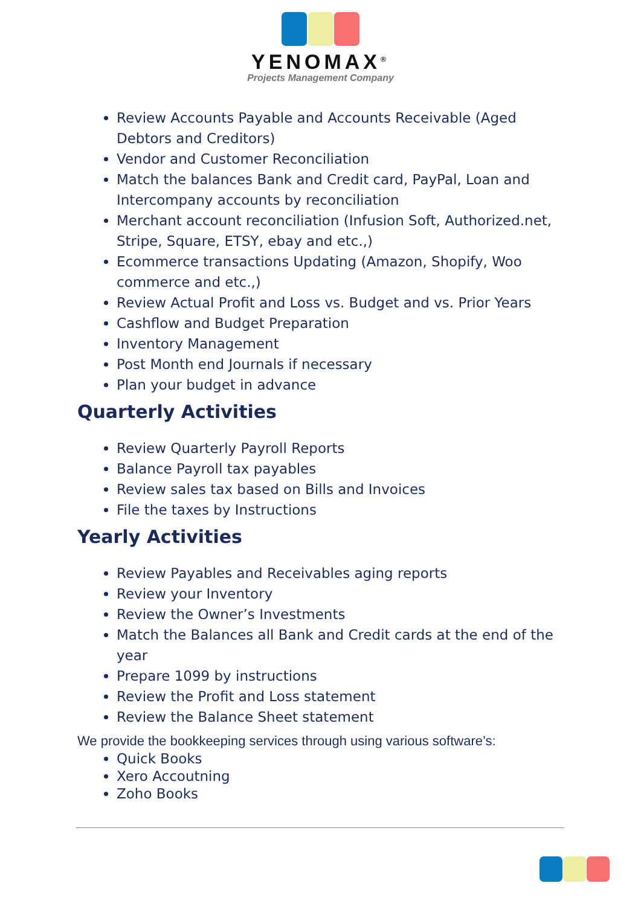YENOMAX<sup>®</sup>
Projects Management Company
Review Accounts Payable and Accounts Receivable (Aged Debtors and Creditors)
Vendor and Customer Reconciliation
Match the balances Bank and Credit card, PayPal, Loan and Intercompany accounts by reconciliation
Merchant account reconciliation (Infusion Soft, Authorized.net, Stripe, Square, ETSY, ebay and etc.,)
Ecommerce transactions Updating (Amazon, Shopify, Woo commerce and etc.,)
Review Actual Profit and Loss vs. Budget and vs. Prior Years
Cashflow and Budget Preparation
Inventory Management
Post Month end Journals if necessary
Plan your budget in advance
Quarterly Activities
Review Quarterly Payroll Reports
Balance Payroll tax payables
Review sales tax based on Bills and Invoices
File the taxes by Instructions
Yearly Activities
Review Payables and Receivables aging reports
Review your Inventory
Review the Owner’s Investments
Match the Balances all Bank and Credit cards at the end of the year
Prepare 1099 by instructions
Review the Profit and Loss statement
Review the Balance Sheet statement
We provide the bookkeeping services through using various software’s:
Quick Books
Xero Accoutning
Zoho Books